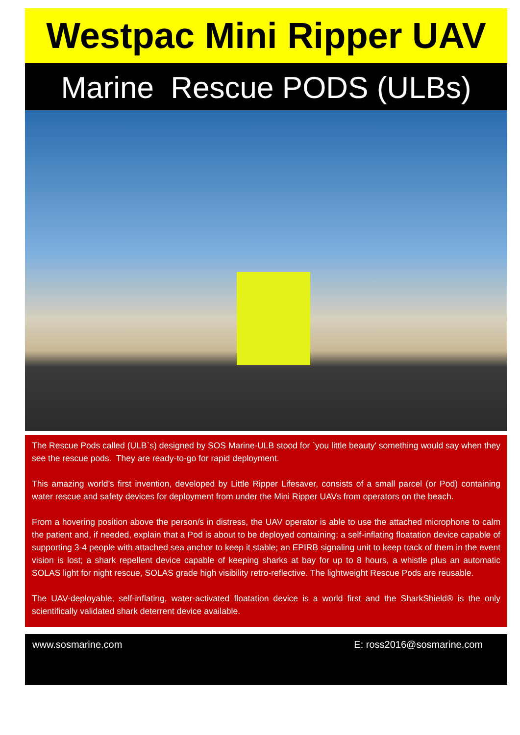Westpac Mini Ripper UAV
Marine Rescue PODS (ULBs)
The Rescue Pods called (ULB`s) designed by SOS Marine-ULB stood for `you little beauty' something would say when they see the rescue pods. They are ready-to-go for rapid deployment.
This amazing world’s first invention, developed by Little Ripper Lifesaver, consists of a small parcel (or Pod) containing water rescue and safety devices for deployment from under the Mini Ripper UAVs from operators on the beach.
From a hovering position above the person/s in distress, the UAV operator is able to use the attached microphone to calm the patient and, if needed, explain that a Pod is about to be deployed containing: a self-inflating floatation device capable of supporting 3-4 people with attached sea anchor to keep it stable; an EPIRB signaling unit to keep track of them in the event vision is lost; a shark repellent device capable of keeping sharks at bay for up to 8 hours, a whistle plus an automatic SOLAS light for night rescue, SOLAS grade high visibility retro-reflective. The lightweight Rescue Pods are reusable.
The UAV-deployable, self-inflating, water-activated floatation device is a world first and the SharkShield® is the only scientifically validated shark deterrent device available.
www.sosmarine.com E: ross2016@sosmarine.com